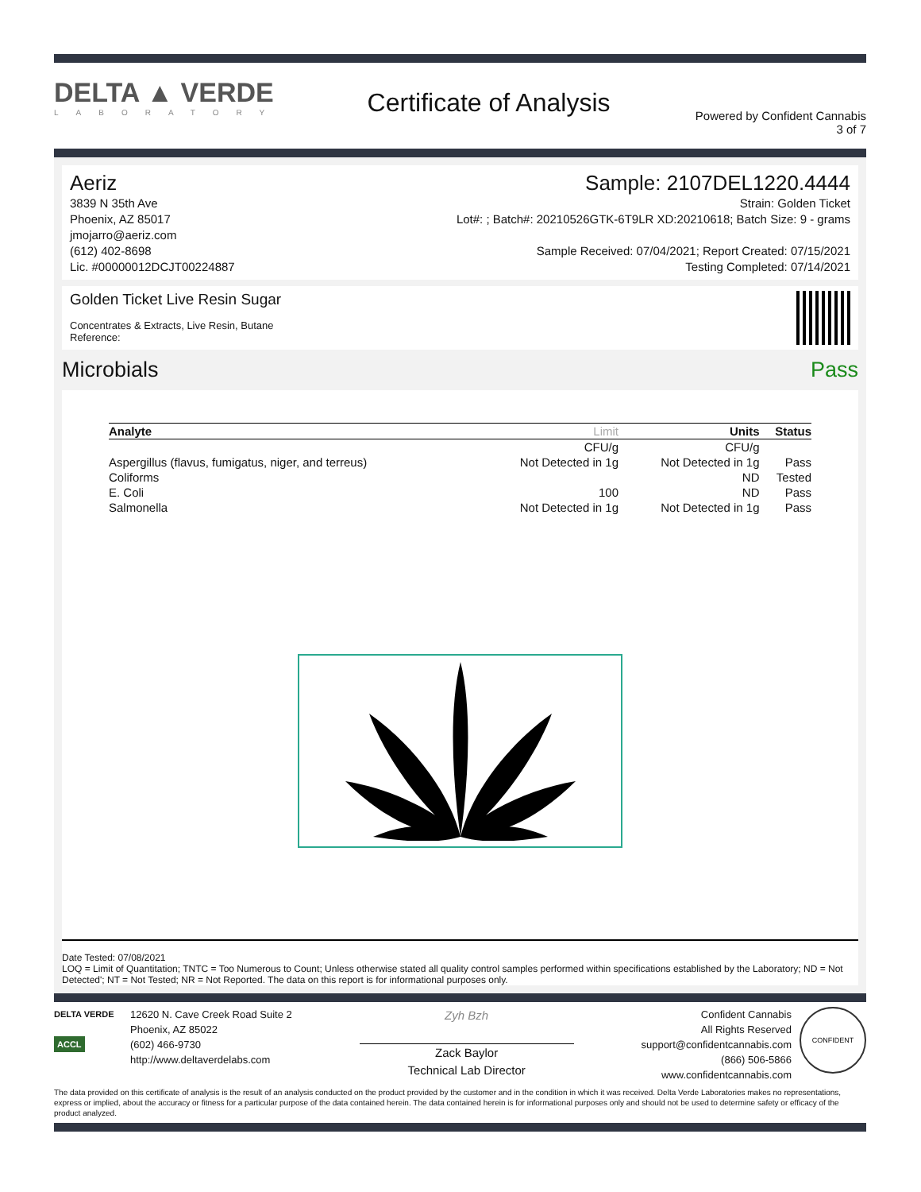DELTA ▲ VERDE
LABORATORY
Certificate of Analysis
Powered by Confident Cannabis
3 of 7
Aeriz
3839 N 35th Ave
Phoenix, AZ 85017
jmojarro@aeriz.com
(612) 402-8698
Lic. #00000012DCJT00224887
Sample: 2107DEL1220.4444
Strain: Golden Ticket
Lot#: ; Batch#: 20210526GTK-6T9LR XD:20210618; Batch Size: 9 - grams
Sample Received: 07/04/2021; Report Created: 07/15/2021
Testing Completed: 07/14/2021
Golden Ticket Live Resin Sugar
Concentrates & Extracts, Live Resin, Butane
Reference:
Microbials Pass
| Analyte | Limit | Units | Status |
| --- | --- | --- | --- |
| | CFU/g | CFU/g | |
| Aspergillus (flavus, fumigatus, niger, and terreus) | Not Detected in 1g | Not Detected in 1g | Pass |
| Coliforms | | ND | Tested |
| E. Coli | 100 | ND | Pass |
| Salmonella | Not Detected in 1g | Not Detected in 1g | Pass |
Date Tested: 07/08/2021
LOQ = Limit of Quantitation; TNTC = Too Numerous to Count; Unless otherwise stated all quality control samples performed within specifications established by the Laboratory; ND = Not Detected'; NT = Not Tested; NR = Not Reported. The data on this report is for informational purposes only.
DELTA VERDE
ACCL
12620 N. Cave Creek Road Suite 2
Phoenix, AZ 85022
(602) 466-9730
http://www.deltaverdelabs.com
Zyh Bzh
Zack Baylor
Technical Lab Director
Confident Cannabis
All Rights Reserved
support@confidentcannabis.com
(866) 506-5866
www.confidentcannabis.com
CONFIDENT
The data provided on this certificate of analysis is the result of an analysis conducted on the product provided by the customer and in the condition in which it was received. Delta Verde Laboratories makes no representations, express or implied, about the accuracy or fitness for a particular purpose of the data contained herein. The data contained herein is for informational purposes only and should not be used to determine safety or efficacy of the product analyzed.